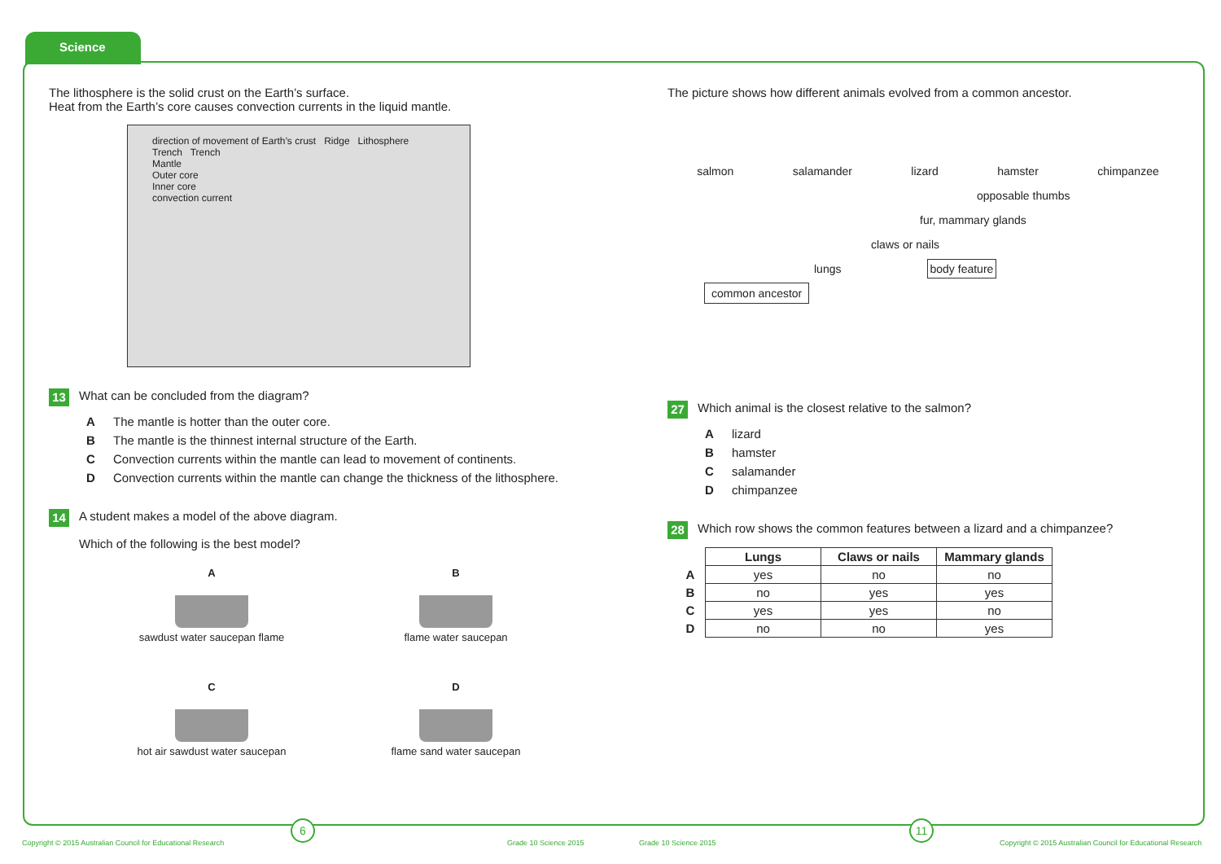Science
The lithosphere is the solid crust on the Earth’s surface.
Heat from the Earth’s core causes convection currents in the liquid mantle.
direction of movement of Earth’s crust Ridge Lithosphere
Trench Trench
Mantle
Outer core
Inner core
convection current
13 What can be concluded from the diagram?
A The mantle is hotter than the outer core.
B The mantle is the thinnest internal structure of the Earth.
C Convection currents within the mantle can lead to movement of continents.
D Convection currents within the mantle can change the thickness of the lithosphere.
14
A student makes a model of the above diagram.
Which of the following is the best model?
A
sawdust water saucepan flame
B
flame water saucepan
C
hot air sawdust water saucepan
D
flame sand water saucepan
The picture shows how different animals evolved from a common ancestor.
salmon salamander lizard hamster chimpanzee
opposable thumbs
fur, mammary glands
claws or nails
lungs body feature
common ancestor
27 Which animal is the closest relative to the salmon?
Alizard
Bhamster
Csalamander
Dchimpanzee
28 Which row shows the common features between a lizard and a chimpanzee?
| | Lungs | Claws or nails | Mammary glands |
| --- | --- | --- | --- |
| A | yes | no | no |
| B | no | yes | yes |
| C | yes | yes | no |
| D | no | no | yes |
6 11
Copyright © 2015 Australian Council for Educational Research
Grade 10 Science 2015 Grade 10 Science 2015
Copyright © 2015 Australian Council for Educational Research